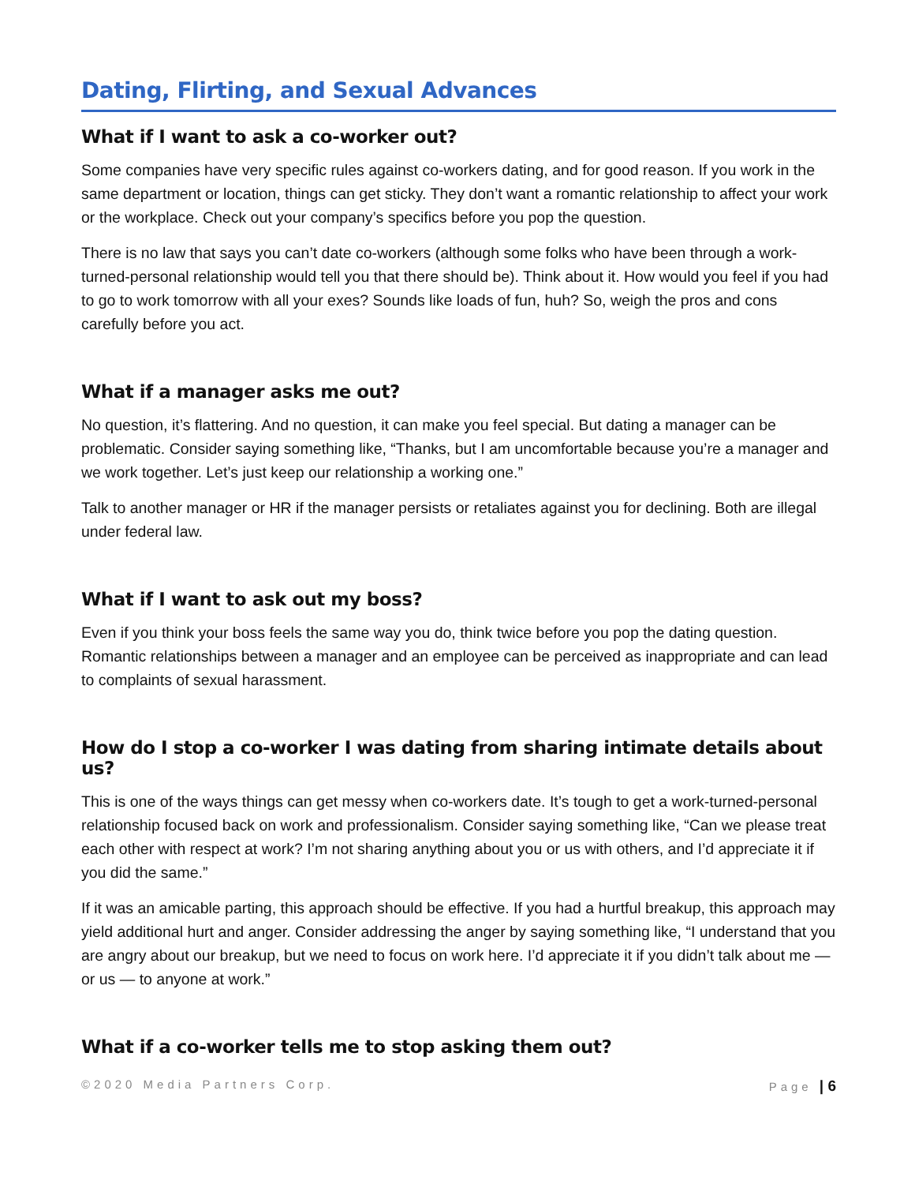Dating, Flirting, and Sexual Advances
What if I want to ask a co-worker out?
Some companies have very specific rules against co-workers dating, and for good reason. If you work in the same department or location, things can get sticky. They don’t want a romantic relationship to affect your work or the workplace. Check out your company’s specifics before you pop the question.
There is no law that says you can’t date co-workers (although some folks who have been through a work-turned-personal relationship would tell you that there should be). Think about it. How would you feel if you had to go to work tomorrow with all your exes? Sounds like loads of fun, huh? So, weigh the pros and cons carefully before you act.
What if a manager asks me out?
No question, it’s flattering. And no question, it can make you feel special. But dating a manager can be problematic. Consider saying something like, “Thanks, but I am uncomfortable because you’re a manager and we work together. Let’s just keep our relationship a working one.”
Talk to another manager or HR if the manager persists or retaliates against you for declining. Both are illegal under federal law.
What if I want to ask out my boss?
Even if you think your boss feels the same way you do, think twice before you pop the dating question. Romantic relationships between a manager and an employee can be perceived as inappropriate and can lead to complaints of sexual harassment.
How do I stop a co-worker I was dating from sharing intimate details about us?
This is one of the ways things can get messy when co-workers date. It’s tough to get a work-turned-personal relationship focused back on work and professionalism. Consider saying something like, “Can we please treat each other with respect at work? I’m not sharing anything about you or us with others, and I’d appreciate it if you did the same.”
If it was an amicable parting, this approach should be effective. If you had a hurtful breakup, this approach may yield additional hurt and anger. Consider addressing the anger by saying something like, “I understand that you are angry about our breakup, but we need to focus on work here. I’d appreciate it if you didn’t talk about me — or us — to anyone at work.”
What if a co-worker tells me to stop asking them out?
©2020 Media Partners Corp. Page | 6